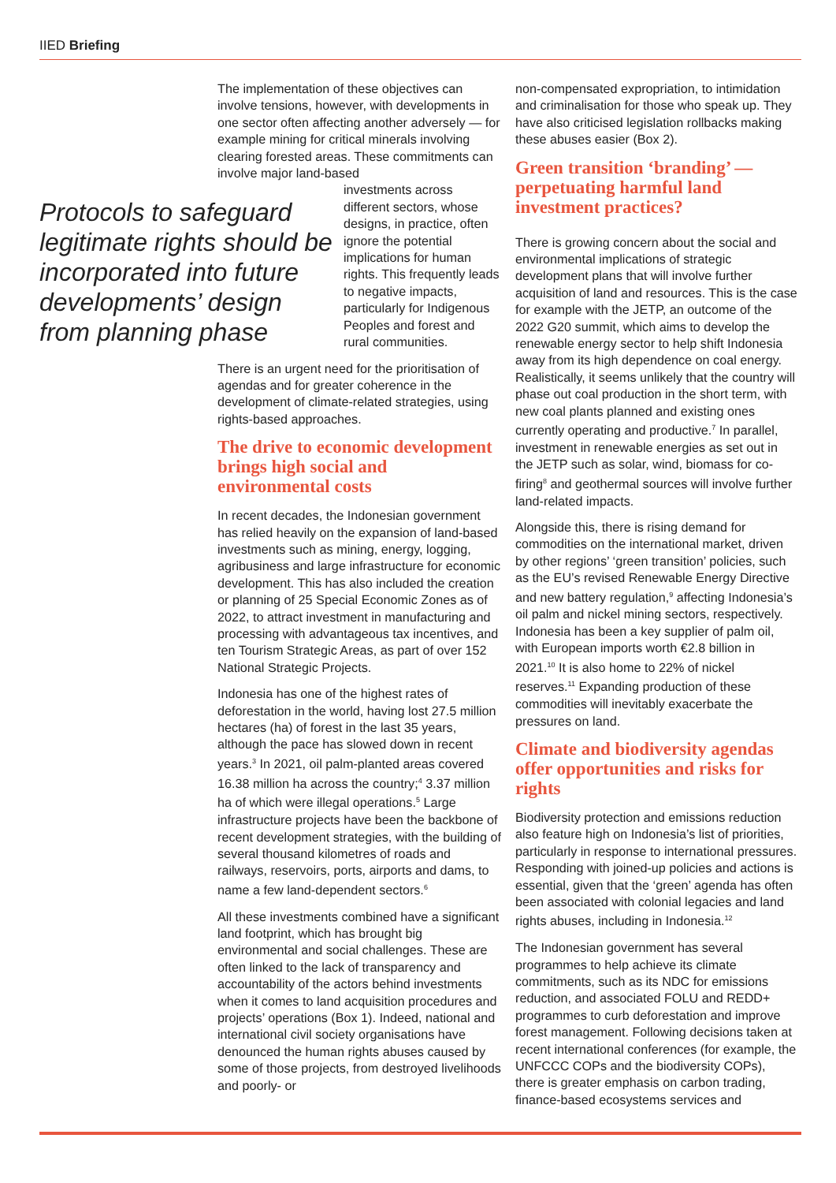IIED Briefing
The implementation of these objectives can involve tensions, however, with developments in one sector often affecting another adversely — for example mining for critical minerals involving clearing forested areas. These commitments can involve major land-based
Protocols to safeguard legitimate rights should be incorporated into future developments’ design from planning phase
investments across different sectors, whose designs, in practice, often ignore the potential implications for human rights. This frequently leads to negative impacts, particularly for Indigenous Peoples and forest and rural communities.
There is an urgent need for the prioritisation of agendas and for greater coherence in the development of climate-related strategies, using rights-based approaches.
The drive to economic development brings high social and environmental costs
In recent decades, the Indonesian government has relied heavily on the expansion of land-based investments such as mining, energy, logging, agribusiness and large infrastructure for economic development. This has also included the creation or planning of 25 Special Economic Zones as of 2022, to attract investment in manufacturing and processing with advantageous tax incentives, and ten Tourism Strategic Areas, as part of over 152 National Strategic Projects.
Indonesia has one of the highest rates of deforestation in the world, having lost 27.5 million hectares (ha) of forest in the last 35 years, although the pace has slowed down in recent years.<sup>3</sup> In 2021, oil palm-planted areas covered 16.38 million ha across the country;<sup>4</sup> 3.37 million ha of which were illegal operations.<sup>5</sup> Large infrastructure projects have been the backbone of recent development strategies, with the building of several thousand kilometres of roads and railways, reservoirs, ports, airports and dams, to name a few land-dependent sectors.<sup>6</sup>
All these investments combined have a significant land footprint, which has brought big environmental and social challenges. These are often linked to the lack of transparency and accountability of the actors behind investments when it comes to land acquisition procedures and projects’ operations (Box 1). Indeed, national and international civil society organisations have denounced the human rights abuses caused by some of those projects, from destroyed livelihoods and poorly- or
non-compensated expropriation, to intimidation and criminalisation for those who speak up. They have also criticised legislation rollbacks making these abuses easier (Box 2).
Green transition ‘branding’ — perpetuating harmful land investment practices?
There is growing concern about the social and environmental implications of strategic development plans that will involve further acquisition of land and resources. This is the case for example with the JETP, an outcome of the 2022 G20 summit, which aims to develop the renewable energy sector to help shift Indonesia away from its high dependence on coal energy. Realistically, it seems unlikely that the country will phase out coal production in the short term, with new coal plants planned and existing ones currently operating and productive.<sup>7</sup> In parallel, investment in renewable energies as set out in the JETP such as solar, wind, biomass for co-firing<sup>8</sup> and geothermal sources will involve further land-related impacts.
Alongside this, there is rising demand for commodities on the international market, driven by other regions’ ‘green transition’ policies, such as the EU’s revised Renewable Energy Directive and new battery regulation,<sup>9</sup> affecting Indonesia’s oil palm and nickel mining sectors, respectively. Indonesia has been a key supplier of palm oil, with European imports worth €2.8 billion in 2021.<sup>10</sup> It is also home to 22% of nickel reserves.<sup>11</sup> Expanding production of these commodities will inevitably exacerbate the pressures on land.
Climate and biodiversity agendas offer opportunities and risks for rights
Biodiversity protection and emissions reduction also feature high on Indonesia’s list of priorities, particularly in response to international pressures. Responding with joined-up policies and actions is essential, given that the ‘green’ agenda has often been associated with colonial legacies and land rights abuses, including in Indonesia.<sup>12</sup>
The Indonesian government has several programmes to help achieve its climate commitments, such as its NDC for emissions reduction, and associated FOLU and REDD+ programmes to curb deforestation and improve forest management. Following decisions taken at recent international conferences (for example, the UNFCCC COPs and the biodiversity COPs), there is greater emphasis on carbon trading, finance-based ecosystems services and